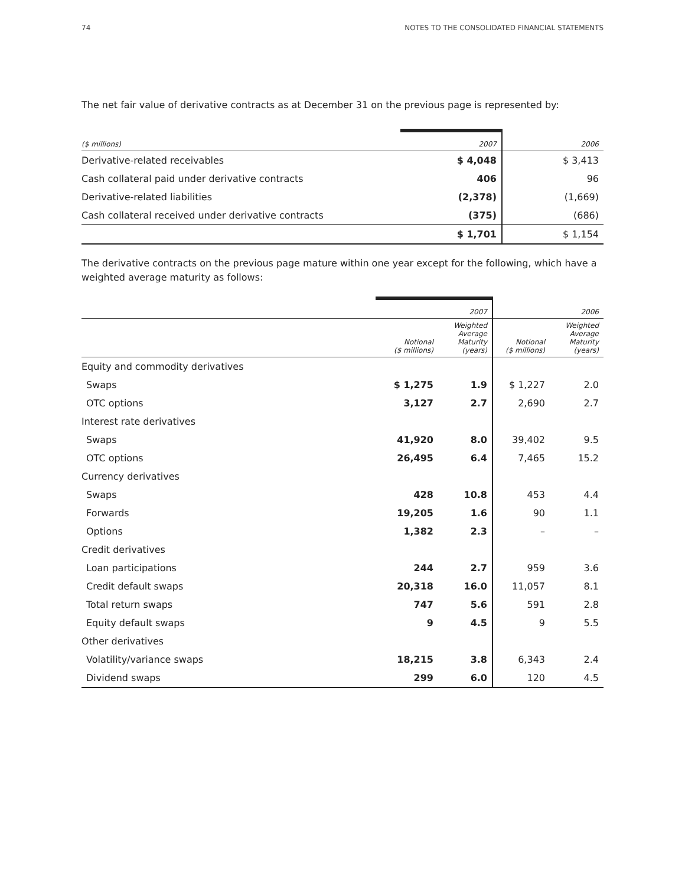74 NOTES TO THE CONSOLIDATED FINANCIAL STATEMENTS
The net fair value of derivative contracts as at December 31 on the previous page is represented by:
| ($ millions) | 2007 | 2006 |
| --- | --- | --- |
| Derivative-related receivables | $ 4,048 | $ 3,413 |
| Cash collateral paid under derivative contracts | 406 | 96 |
| Derivative-related liabilities | (2,378) | (1,669) |
| Cash collateral received under derivative contracts | (375) | (686) |
| | $ 1,701 | $ 1,154 |
The derivative contracts on the previous page mature within one year except for the following, which have a weighted average maturity as follows:
| | 2007 | | 2006 | |
| | Notional ($ millions) | Weighted Average Maturity (years) | Notional ($ millions) | Weighted Average Maturity (years) |
| Equity and commodity derivatives | | | | |
| Swaps | $ 1,275 | 1.9 | $ 1,227 | 2.0 |
| OTC options | 3,127 | 2.7 | 2,690 | 2.7 |
| Interest rate derivatives | | | | |
| Swaps | 41,920 | 8.0 | 39,402 | 9.5 |
| OTC options | 26,495 | 6.4 | 7,465 | 15.2 |
| Currency derivatives | | | | |
| Swaps | 428 | 10.8 | 453 | 4.4 |
| Forwards | 19,205 | 1.6 | 90 | 1.1 |
| Options | 1,382 | 2.3 | – | – |
| Credit derivatives | | | | |
| Loan participations | 244 | 2.7 | 959 | 3.6 |
| Credit default swaps | 20,318 | 16.0 | 11,057 | 8.1 |
| Total return swaps | 747 | 5.6 | 591 | 2.8 |
| Equity default swaps | 9 | 4.5 | 9 | 5.5 |
| Other derivatives | | | | |
| Volatility/variance swaps | 18,215 | 3.8 | 6,343 | 2.4 |
| Dividend swaps | 299 | 6.0 | 120 | 4.5 |